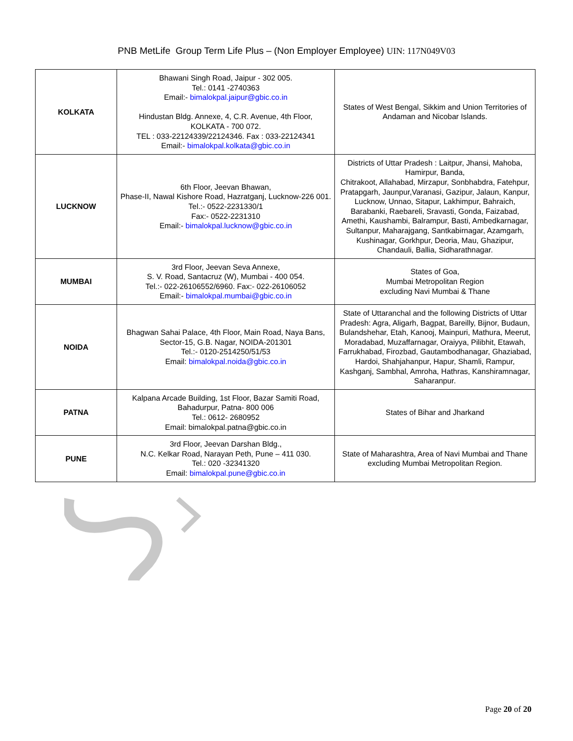PNB MetLife Group Term Life Plus – (Non Employer Employee) UIN: 117N049V03
| KOLKATA | Bhawani Singh Road, Jaipur - 302 005. Tel.: 0141 -2740363 Email:- bimalokpal.jaipur@gbic.co.in Hindustan Bldg. Annexe, 4, C.R. Avenue, 4th Floor, KOLKATA - 700 072. TEL : 033-22124339/22124346. Fax : 033-22124341 Email:- bimalokpal.kolkata@gbic.co.in | States of West Bengal, Sikkim and Union Territories of Andaman and Nicobar Islands. |
| LUCKNOW | 6th Floor, Jeevan Bhawan, Phase-II, Nawal Kishore Road, Hazratganj, Lucknow-226 001. Tel.:- 0522-2231330/1 Fax:- 0522-2231310 Email:- bimalokpal.lucknow@gbic.co.in | Districts of Uttar Pradesh : Laitpur, Jhansi, Mahoba, Hamirpur, Banda, Chitrakoot, Allahabad, Mirzapur, Sonbhabdra, Fatehpur, Pratapgarh, Jaunpur,Varanasi, Gazipur, Jalaun, Kanpur, Lucknow, Unnao, Sitapur, Lakhimpur, Bahraich, Barabanki, Raebareli, Sravasti, Gonda, Faizabad, Amethi, Kaushambi, Balrampur, Basti, Ambedkarnagar, Sultanpur, Maharajgang, Santkabirnagar, Azamgarh, Kushinagar, Gorkhpur, Deoria, Mau, Ghazipur, Chandauli, Ballia, Sidharathnagar. |
| MUMBAI | 3rd Floor, Jeevan Seva Annexe, S. V. Road, Santacruz (W), Mumbai - 400 054. Tel.:- 022-26106552/6960. Fax:- 022-26106052 Email:- bimalokpal.mumbai@gbic.co.in | States of Goa, Mumbai Metropolitan Region excluding Navi Mumbai & Thane |
| NOIDA | Bhagwan Sahai Palace, 4th Floor, Main Road, Naya Bans, Sector-15, G.B. Nagar, NOIDA-201301 Tel.:- 0120-2514250/51/53 Email: bimalokpal.noida@gbic.co.in | State of Uttaranchal and the following Districts of Uttar Pradesh: Agra, Aligarh, Bagpat, Bareilly, Bijnor, Budaun, Bulandshehar, Etah, Kanooj, Mainpuri, Mathura, Meerut, Moradabad, Muzaffarnagar, Oraiyya, Pilibhit, Etawah, Farrukhabad, Firozbad, Gautambodhanagar, Ghaziabad, Hardoi, Shahjahanpur, Hapur, Shamli, Rampur, Kashganj, Sambhal, Amroha, Hathras, Kanshiramnagar, Saharanpur. |
| PATNA | Kalpana Arcade Building, 1st Floor, Bazar Samiti Road, Bahadurpur, Patna- 800 006 Tel.: 0612- 2680952 Email: bimalokpal.patna@gbic.co.in | States of Bihar and Jharkand |
| PUNE | 3rd Floor, Jeevan Darshan Bldg., N.C. Kelkar Road, Narayan Peth, Pune – 411 030. Tel.: 020 -32341320 Email: bimalokpal.pune@gbic.co.in | State of Maharashtra, Area of Navi Mumbai and Thane excluding Mumbai Metropolitan Region. |
Page 20 of 20